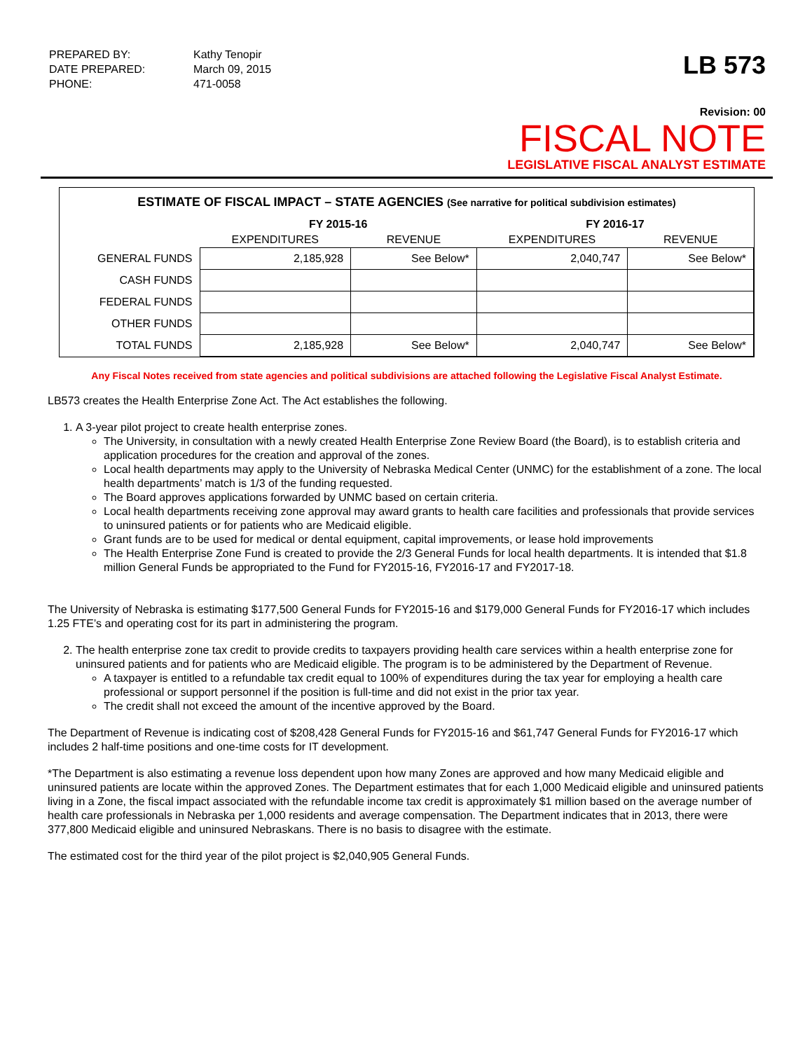| PREPARED BY: | Kathy Tenopir |
| DATE PREPARED: | March 09, 2015 |
| PHONE: | 471-0058 |
LB 573
Revision: 00
FISCAL NOTE
LEGISLATIVE FISCAL ANALYST ESTIMATE
ESTIMATE OF FISCAL IMPACT – STATE AGENCIES (See narrative for political subdivision estimates)
| | FY 2015-16 | | FY 2016-17 | |
| --- | --- | --- | --- | --- |
| | EXPENDITURES | REVENUE | EXPENDITURES | REVENUE |
| GENERAL FUNDS | 2,185,928 | See Below* | 2,040,747 | See Below* |
| CASH FUNDS | | | | |
| FEDERAL FUNDS | | | | |
| OTHER FUNDS | | | | |
| TOTAL FUNDS | 2,185,928 | See Below* | 2,040,747 | See Below* |
Any Fiscal Notes received from state agencies and political subdivisions are attached following the Legislative Fiscal Analyst Estimate.
LB573 creates the Health Enterprise Zone Act. The Act establishes the following.
1. A 3-year pilot project to create health enterprise zones.
The University, in consultation with a newly created Health Enterprise Zone Review Board (the Board), is to establish criteria and application procedures for the creation and approval of the zones.
Local health departments may apply to the University of Nebraska Medical Center (UNMC) for the establishment of a zone. The local health departments’ match is 1/3 of the funding requested.
The Board approves applications forwarded by UNMC based on certain criteria.
Local health departments receiving zone approval may award grants to health care facilities and professionals that provide services to uninsured patients or for patients who are Medicaid eligible.
Grant funds are to be used for medical or dental equipment, capital improvements, or lease hold improvements
The Health Enterprise Zone Fund is created to provide the 2/3 General Funds for local health departments. It is intended that $1.8 million General Funds be appropriated to the Fund for FY2015-16, FY2016-17 and FY2017-18.
The University of Nebraska is estimating $177,500 General Funds for FY2015-16 and $179,000 General Funds for FY2016-17 which includes 1.25 FTE’s and operating cost for its part in administering the program.
2. The health enterprise zone tax credit to provide credits to taxpayers providing health care services within a health enterprise zone for uninsured patients and for patients who are Medicaid eligible. The program is to be administered by the Department of Revenue.
A taxpayer is entitled to a refundable tax credit equal to 100% of expenditures during the tax year for employing a health care professional or support personnel if the position is full-time and did not exist in the prior tax year.
The credit shall not exceed the amount of the incentive approved by the Board.
The Department of Revenue is indicating cost of $208,428 General Funds for FY2015-16 and $61,747 General Funds for FY2016-17 which includes 2 half-time positions and one-time costs for IT development.
*The Department is also estimating a revenue loss dependent upon how many Zones are approved and how many Medicaid eligible and uninsured patients are locate within the approved Zones. The Department estimates that for each 1,000 Medicaid eligible and uninsured patients living in a Zone, the fiscal impact associated with the refundable income tax credit is approximately $1 million based on the average number of health care professionals in Nebraska per 1,000 residents and average compensation. The Department indicates that in 2013, there were 377,800 Medicaid eligible and uninsured Nebraskans. There is no basis to disagree with the estimate.
The estimated cost for the third year of the pilot project is $2,040,905 General Funds.